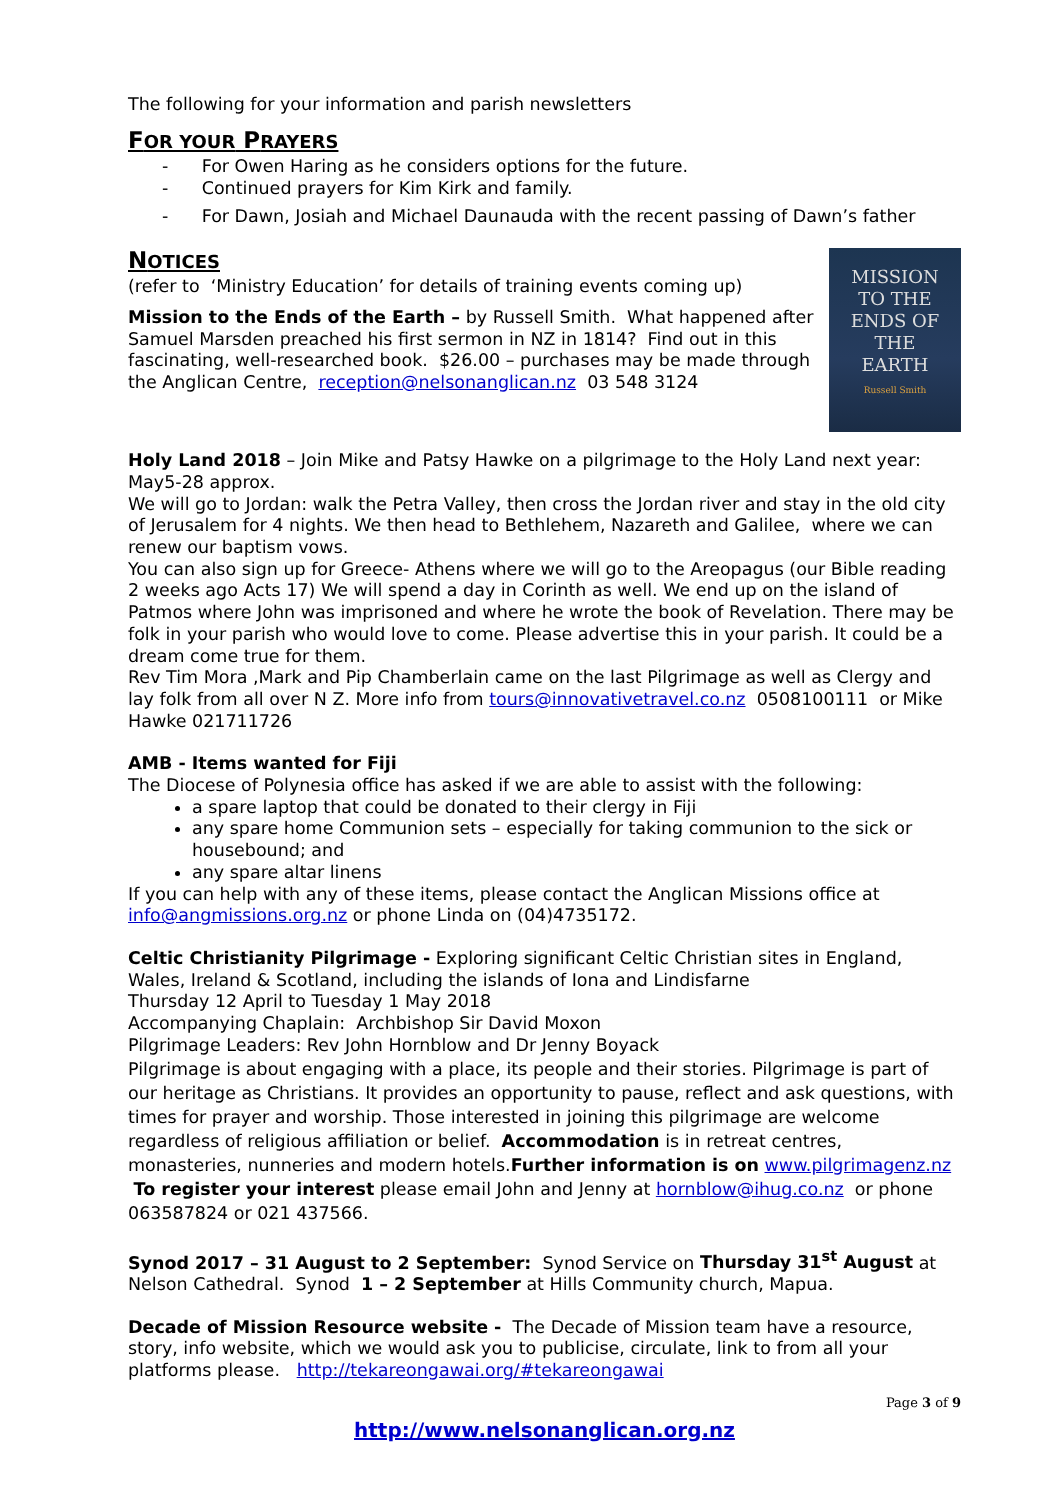The following for your information and parish newsletters
FOR YOUR PRAYERS
- For Owen Haring as he considers options for the future.
- Continued prayers for Kim Kirk and family.
- For Dawn, Josiah and Michael Daunauda with the recent passing of Dawn’s father
NOTICES
MISSION
TO THE
ENDS OF
THE
EARTH
Russell Smith
(refer to ‘Ministry Education’ for details of training events coming up)
Mission to the Ends of the Earth – by Russell Smith. What happened after Samuel Marsden preached his first sermon in NZ in 1814? Find out in this fascinating, well-researched book. $26.00 – purchases may be made through the Anglican Centre, reception@nelsonanglican.nz 03 548 3124
Holy Land 2018 – Join Mike and Patsy Hawke on a pilgrimage to the Holy Land next year: May5-28 approx.
We will go to Jordan: walk the Petra Valley, then cross the Jordan river and stay in the old city of Jerusalem for 4 nights. We then head to Bethlehem, Nazareth and Galilee, where we can renew our baptism vows.
You can also sign up for Greece- Athens where we will go to the Areopagus (our Bible reading 2 weeks ago Acts 17) We will spend a day in Corinth as well. We end up on the island of Patmos where John was imprisoned and where he wrote the book of Revelation. There may be folk in your parish who would love to come. Please advertise this in your parish. It could be a dream come true for them.
Rev Tim Mora ,Mark and Pip Chamberlain came on the last Pilgrimage as well as Clergy and lay folk from all over N Z. More info from tours@innovativetravel.co.nz 0508100111 or Mike Hawke 021711726
AMB - Items wanted for Fiji
The Diocese of Polynesia office has asked if we are able to assist with the following:
a spare laptop that could be donated to their clergy in Fiji
any spare home Communion sets – especially for taking communion to the sick or housebound; and
any spare altar linens
If you can help with any of these items, please contact the Anglican Missions office at info@angmissions.org.nz or phone Linda on (04)4735172.
Celtic Christianity Pilgrimage - Exploring significant Celtic Christian sites in England, Wales, Ireland & Scotland, including the islands of Iona and Lindisfarne
Thursday 12 April to Tuesday 1 May 2018
Accompanying Chaplain: Archbishop Sir David Moxon
Pilgrimage Leaders: Rev John Hornblow and Dr Jenny Boyack
Pilgrimage is about engaging with a place, its people and their stories. Pilgrimage is part of our heritage as Christians. It provides an opportunity to pause, reflect and ask questions, with times for prayer and worship. Those interested in joining this pilgrimage are welcome regardless of religious affiliation or belief. Accommodation is in retreat centres, monasteries, nunneries and modern hotels.Further information is on www.pilgrimagenz.nz To register your interest please email John and Jenny at hornblow@ihug.co.nz or phone 063587824 or 021 437566.
Synod 2017 – 31 August to 2 September: Synod Service on Thursday 31<sup>st</sup> August at Nelson Cathedral. Synod 1 – 2 September at Hills Community church, Mapua.
Decade of Mission Resource website - The Decade of Mission team have a resource, story, info website, which we would ask you to publicise, circulate, link to from all your platforms please. http://tekareongawai.org/#tekareongawai
Page 3 of 9
http://www.nelsonanglican.org.nz